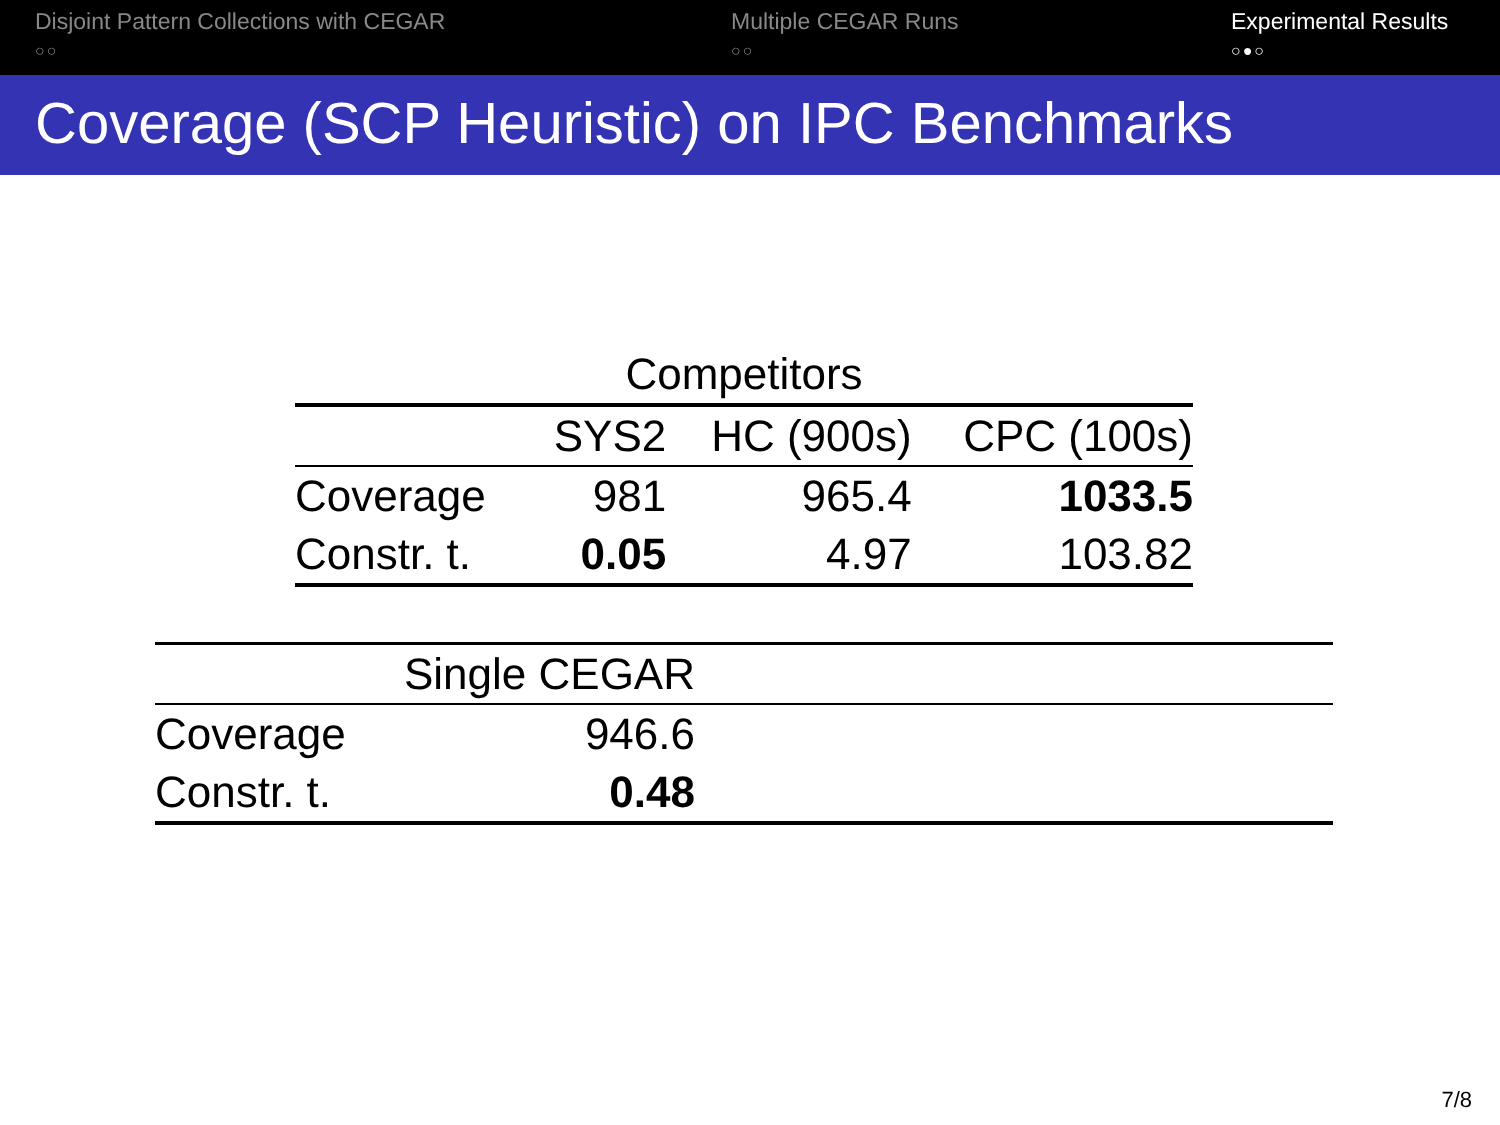Disjoint Pattern Collections with CEGAR
○○
Multiple CEGAR Runs
○○
Experimental Results
○●○
Coverage (SCP Heuristic) on IPC Benchmarks
| Competitors | | | |
| --- | --- | --- | --- |
| | SYS2 | HC (900s) | CPC (100s) |
| Coverage | 981 | 965.4 | 1033.5 |
| Constr. t. | 0.05 | 4.97 | 103.82 |
| | Single CEGAR | |
| --- | --- | --- |
| Coverage | 946.6 | |
| Constr. t. | 0.48 | |
7/8